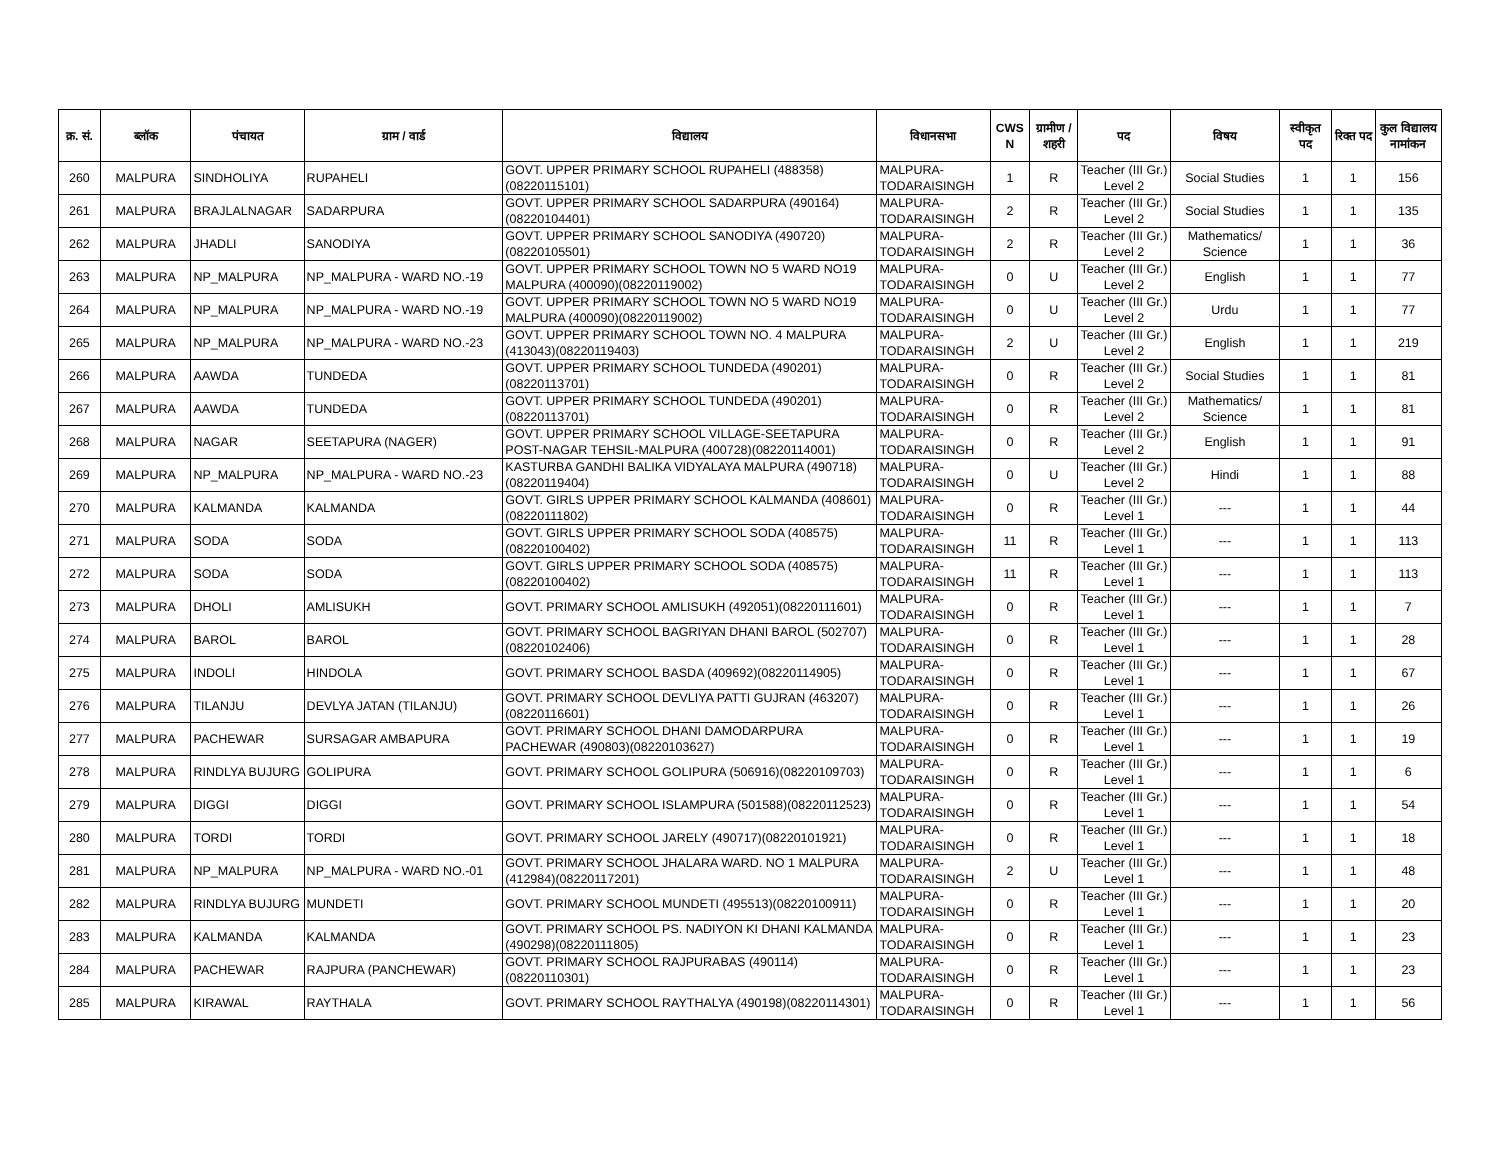| क्र. सं. | ब्लॉक | पंचायत | ग्राम / वार्ड | विद्यालय | विधानसभा | CWS N | ग्रामीण /शहरी | पद | विषय | स्वीकृत पद | रिक्त पद | कुल विद्यालय नामांकन |
| --- | --- | --- | --- | --- | --- | --- | --- | --- | --- | --- | --- | --- |
| 260 | MALPURA | SINDHOLIYA | RUPAHELI | GOVT. UPPER PRIMARY SCHOOL RUPAHELI (488358)(08220115101) | MALPURA-TODARAISINGH | 1 | R | Teacher (III Gr.) Level 2 | Social Studies | 1 | 1 | 156 |
| 261 | MALPURA | BRAJLALNAGAR | SADARPURA | GOVT. UPPER PRIMARY SCHOOL SADARPURA (490164)(08220104401) | MALPURA-TODARAISINGH | 2 | R | Teacher (III Gr.) Level 2 | Social Studies | 1 | 1 | 135 |
| 262 | MALPURA | JHADLI | SANODIYA | GOVT. UPPER PRIMARY SCHOOL SANODIYA (490720)(08220105501) | MALPURA-TODARAISINGH | 2 | R | Teacher (III Gr.) Level 2 | Mathematics/ Science | 1 | 1 | 36 |
| 263 | MALPURA | NP_MALPURA | NP_MALPURA - WARD NO.-19 | GOVT. UPPER PRIMARY SCHOOL TOWN NO 5 WARD NO19 MALPURA (400090)(08220119002) | MALPURA-TODARAISINGH | 0 | U | Teacher (III Gr.) Level 2 | English | 1 | 1 | 77 |
| 264 | MALPURA | NP_MALPURA | NP_MALPURA - WARD NO.-19 | GOVT. UPPER PRIMARY SCHOOL TOWN NO 5 WARD NO19 MALPURA (400090)(08220119002) | MALPURA-TODARAISINGH | 0 | U | Teacher (III Gr.) Level 2 | Urdu | 1 | 1 | 77 |
| 265 | MALPURA | NP_MALPURA | NP_MALPURA - WARD NO.-23 | GOVT. UPPER PRIMARY SCHOOL TOWN NO. 4 MALPURA (413043)(08220119403) | MALPURA-TODARAISINGH | 2 | U | Teacher (III Gr.) Level 2 | English | 1 | 1 | 219 |
| 266 | MALPURA | AAWDA | TUNDEDA | GOVT. UPPER PRIMARY SCHOOL TUNDEDA (490201)(08220113701) | MALPURA-TODARAISINGH | 0 | R | Teacher (III Gr.) Level 2 | Social Studies | 1 | 1 | 81 |
| 267 | MALPURA | AAWDA | TUNDEDA | GOVT. UPPER PRIMARY SCHOOL TUNDEDA (490201)(08220113701) | MALPURA-TODARAISINGH | 0 | R | Teacher (III Gr.) Level 2 | Mathematics/ Science | 1 | 1 | 81 |
| 268 | MALPURA | NAGAR | SEETAPURA (NAGER) | GOVT. UPPER PRIMARY SCHOOL VILLAGE-SEETAPURA POST-NAGAR TEHSIL-MALPURA (400728)(08220114001) | MALPURA-TODARAISINGH | 0 | R | Teacher (III Gr.) Level 2 | English | 1 | 1 | 91 |
| 269 | MALPURA | NP_MALPURA | NP_MALPURA - WARD NO.-23 | KASTURBA GANDHI BALIKA VIDYALAYA MALPURA (490718)(08220119404) | MALPURA-TODARAISINGH | 0 | U | Teacher (III Gr.) Level 2 | Hindi | 1 | 1 | 88 |
| 270 | MALPURA | KALMANDA | KALMANDA | GOVT. GIRLS UPPER PRIMARY SCHOOL KALMANDA (408601)(08220111802) | MALPURA-TODARAISINGH | 0 | R | Teacher (III Gr.) Level 1 | --- | 1 | 1 | 44 |
| 271 | MALPURA | SODA | SODA | GOVT. GIRLS UPPER PRIMARY SCHOOL SODA (408575)(08220100402) | MALPURA-TODARAISINGH | 11 | R | Teacher (III Gr.) Level 1 | --- | 1 | 1 | 113 |
| 272 | MALPURA | SODA | SODA | GOVT. GIRLS UPPER PRIMARY SCHOOL SODA (408575)(08220100402) | MALPURA-TODARAISINGH | 11 | R | Teacher (III Gr.) Level 1 | --- | 1 | 1 | 113 |
| 273 | MALPURA | DHOLI | AMLISUKH | GOVT. PRIMARY SCHOOL AMLISUKH (492051)(08220111601) | MALPURA-TODARAISINGH | 0 | R | Teacher (III Gr.) Level 1 | --- | 1 | 1 | 7 |
| 274 | MALPURA | BAROL | BAROL | GOVT. PRIMARY SCHOOL BAGRIYAN DHANI BAROL (502707)(08220102406) | MALPURA-TODARAISINGH | 0 | R | Teacher (III Gr.) Level 1 | --- | 1 | 1 | 28 |
| 275 | MALPURA | INDOLI | HINDOLA | GOVT. PRIMARY SCHOOL BASDA (409692)(08220114905) | MALPURA-TODARAISINGH | 0 | R | Teacher (III Gr.) Level 1 | --- | 1 | 1 | 67 |
| 276 | MALPURA | TILANJU | DEVLYA JATAN (TILANJU) | GOVT. PRIMARY SCHOOL DEVLIYA PATTI GUJRAN (463207)(08220116601) | MALPURA-TODARAISINGH | 0 | R | Teacher (III Gr.) Level 1 | --- | 1 | 1 | 26 |
| 277 | MALPURA | PACHEWAR | SURSAGAR AMBAPURA | GOVT. PRIMARY SCHOOL DHANI DAMODARPURA PACHEWAR (490803)(08220103627) | MALPURA-TODARAISINGH | 0 | R | Teacher (III Gr.) Level 1 | --- | 1 | 1 | 19 |
| 278 | MALPURA | RINDLYA BUJURG | GOLIPURA | GOVT. PRIMARY SCHOOL GOLIPURA (506916)(08220109703) | MALPURA-TODARAISINGH | 0 | R | Teacher (III Gr.) Level 1 | --- | 1 | 1 | 6 |
| 279 | MALPURA | DIGGI | DIGGI | GOVT. PRIMARY SCHOOL ISLAMPURA (501588)(08220112523) | MALPURA-TODARAISINGH | 0 | R | Teacher (III Gr.) Level 1 | --- | 1 | 1 | 54 |
| 280 | MALPURA | TORDI | TORDI | GOVT. PRIMARY SCHOOL JARELY (490717)(08220101921) | MALPURA-TODARAISINGH | 0 | R | Teacher (III Gr.) Level 1 | --- | 1 | 1 | 18 |
| 281 | MALPURA | NP_MALPURA | NP_MALPURA - WARD NO.-01 | GOVT. PRIMARY SCHOOL JHALARA WARD. NO 1 MALPURA (412984)(08220117201) | MALPURA-TODARAISINGH | 2 | U | Teacher (III Gr.) Level 1 | --- | 1 | 1 | 48 |
| 282 | MALPURA | RINDLYA BUJURG | MUNDETI | GOVT. PRIMARY SCHOOL MUNDETI (495513)(08220100911) | MALPURA-TODARAISINGH | 0 | R | Teacher (III Gr.) Level 1 | --- | 1 | 1 | 20 |
| 283 | MALPURA | KALMANDA | KALMANDA | GOVT. PRIMARY SCHOOL PS. NADIYON KI DHANI KALMANDA (490298)(08220111805) | MALPURA-TODARAISINGH | 0 | R | Teacher (III Gr.) Level 1 | --- | 1 | 1 | 23 |
| 284 | MALPURA | PACHEWAR | RAJPURA (PANCHEWAR) | GOVT. PRIMARY SCHOOL RAJPURABAS (490114)(08220110301) | MALPURA-TODARAISINGH | 0 | R | Teacher (III Gr.) Level 1 | --- | 1 | 1 | 23 |
| 285 | MALPURA | KIRAWAL | RAYTHALA | GOVT. PRIMARY SCHOOL RAYTHALYA (490198)(08220114301) | MALPURA-TODARAISINGH | 0 | R | Teacher (III Gr.) Level 1 | --- | 1 | 1 | 56 |